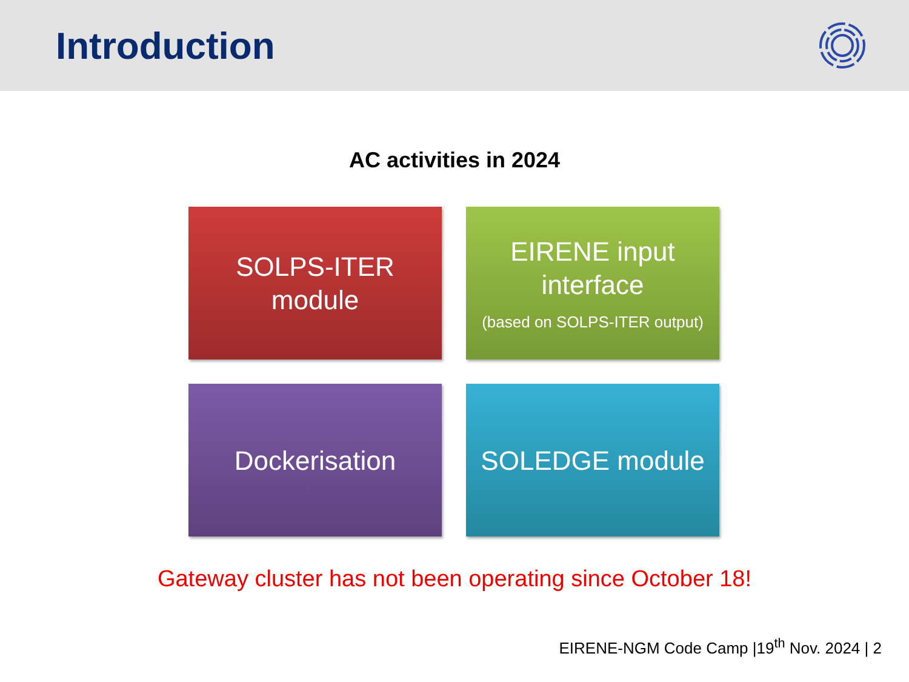Introduction
AC activities in 2024
SOLPS-ITER
module
EIRENE input
interface
(based on SOLPS-ITER output)
Dockerisation
SOLEDGE module
Gateway cluster has not been operating since October 18!
EIRENE-NGM Code Camp |19<sup>th</sup> Nov. 2024 | 2